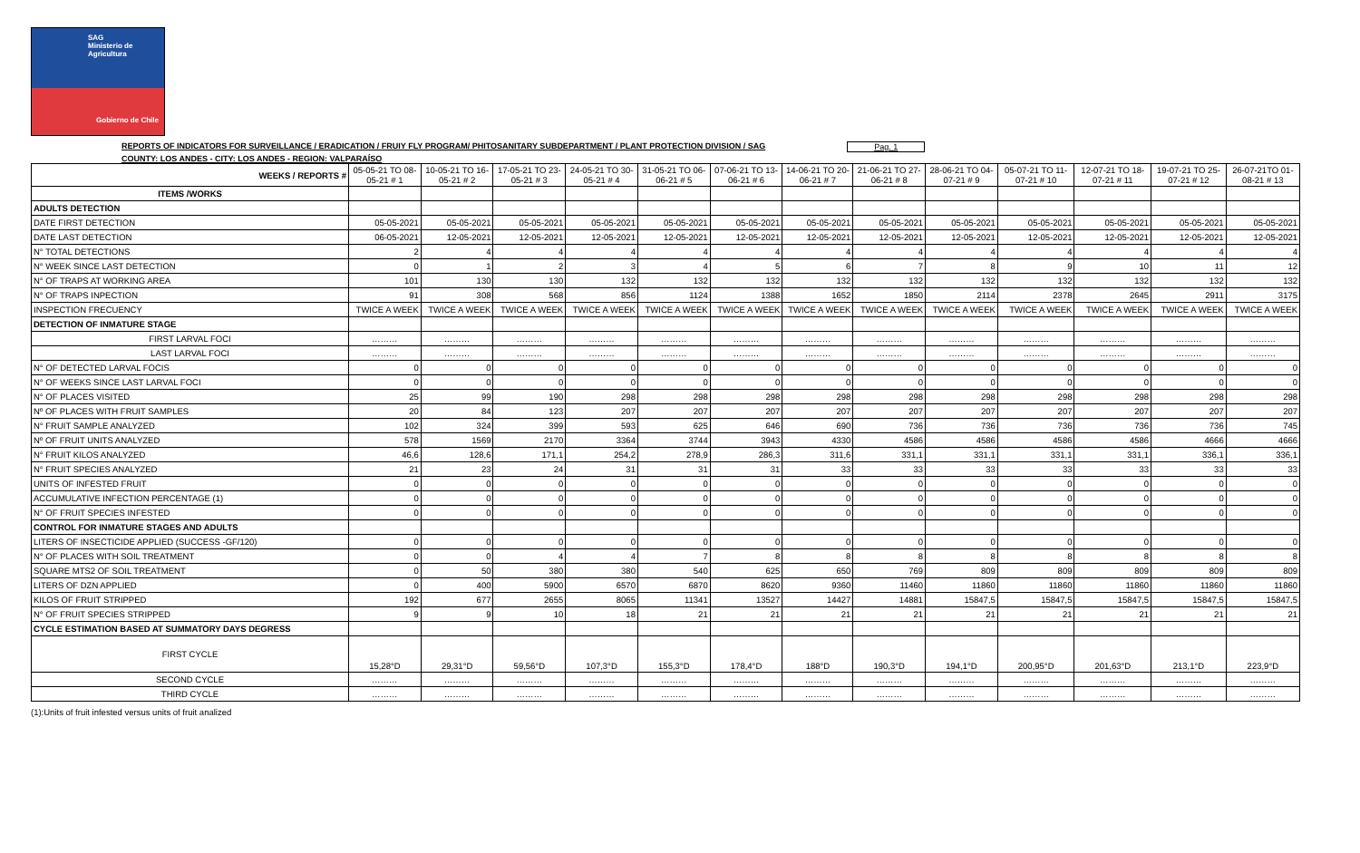SAG
Ministerio de
Agricultura
Gobierno de Chile
REPORTS OF INDICATORS FOR SURVEILLANCE / ERADICATION / FRUIY FLY PROGRAM/ PHITOSANITARY SUBDEPARTMENT / PLANT PROTECTION DIVISION / SAG Pag. 1
COUNTY: LOS ANDES - CITY: LOS ANDES - REGION: VALPARAÍSO
| WEEKS / REPORTS # | 05-05-21 TO 08-05-21 # 1 | 10-05-21 TO 16-05-21 # 2 | 17-05-21 TO 23-05-21 # 3 | 24-05-21 TO 30-05-21 # 4 | 31-05-21 TO 06-06-21 # 5 | 07-06-21 TO 13-06-21 # 6 | 14-06-21 TO 20-06-21 # 7 | 21-06-21 TO 27-06-21 # 8 | 28-06-21 TO 04-07-21 # 9 | 05-07-21 TO 11-07-21 # 10 | 12-07-21 TO 18-07-21 # 11 | 19-07-21 TO 25-07-21 # 12 | 26-07-21TO 01-08-21 # 13 |
| --- | --- | --- | --- | --- | --- | --- | --- | --- | --- | --- | --- | --- | --- |
| ITEMS /WORKS | | | | | | | | | | | | | |
| ADULTS DETECTION | | | | | | | | | | | | | |
| DATE FIRST DETECTION | 05-05-2021 | 05-05-2021 | 05-05-2021 | 05-05-2021 | 05-05-2021 | 05-05-2021 | 05-05-2021 | 05-05-2021 | 05-05-2021 | 05-05-2021 | 05-05-2021 | 05-05-2021 | 05-05-2021 |
| DATE LAST DETECTION | 06-05-2021 | 12-05-2021 | 12-05-2021 | 12-05-2021 | 12-05-2021 | 12-05-2021 | 12-05-2021 | 12-05-2021 | 12-05-2021 | 12-05-2021 | 12-05-2021 | 12-05-2021 | 12-05-2021 |
| N° TOTAL DETECTIONS | 2 | 4 | 4 | 4 | 4 | 4 | 4 | 4 | 4 | 4 | 4 | 4 | 4 |
| N° WEEK SINCE LAST DETECTION | 0 | 1 | 2 | 3 | 4 | 5 | 6 | 7 | 8 | 9 | 10 | 11 | 12 |
| N° OF TRAPS AT WORKING AREA | 101 | 130 | 130 | 132 | 132 | 132 | 132 | 132 | 132 | 132 | 132 | 132 | 132 |
| N° OF TRAPS INPECTION | 91 | 308 | 568 | 856 | 1124 | 1388 | 1652 | 1850 | 2114 | 2378 | 2645 | 2911 | 3175 |
| INSPECTION FRECUENCY | TWICE A WEEK | TWICE A WEEK | TWICE A WEEK | TWICE A WEEK | TWICE A WEEK | TWICE A WEEK | TWICE A WEEK | TWICE A WEEK | TWICE A WEEK | TWICE A WEEK | TWICE A WEEK | TWICE A WEEK | TWICE A WEEK |
| DETECTION OF INMATURE STAGE | | | | | | | | | | | | | |
| FIRST LARVAL FOCI | ……… | ……… | ……… | ……… | ……… | ……… | ……… | ……… | ……… | ……… | ……… | ……… | ……… |
| LAST LARVAL FOCI | ……… | ……… | ……… | ……… | ……… | ……… | ……… | ……… | ……… | ……… | ……… | ……… | ……… |
| N° OF DETECTED LARVAL FOCIS | 0 | 0 | 0 | 0 | 0 | 0 | 0 | 0 | 0 | 0 | 0 | 0 | 0 |
| N° OF WEEKS SINCE LAST LARVAL FOCI | 0 | 0 | 0 | 0 | 0 | 0 | 0 | 0 | 0 | 0 | 0 | 0 | 0 |
| N° OF PLACES VISITED | 25 | 99 | 190 | 298 | 298 | 298 | 298 | 298 | 298 | 298 | 298 | 298 | 298 |
| Nº OF PLACES WITH FRUIT SAMPLES | 20 | 84 | 123 | 207 | 207 | 207 | 207 | 207 | 207 | 207 | 207 | 207 | 207 |
| N° FRUIT SAMPLE ANALYZED | 102 | 324 | 399 | 593 | 625 | 646 | 690 | 736 | 736 | 736 | 736 | 736 | 745 |
| Nº OF FRUIT UNITS ANALYZED | 578 | 1569 | 2170 | 3364 | 3744 | 3943 | 4330 | 4586 | 4586 | 4586 | 4586 | 4666 | 4666 |
| N° FRUIT KILOS ANALYZED | 46,6 | 128,6 | 171,1 | 254,2 | 278,9 | 286,3 | 311,6 | 331,1 | 331,1 | 331,1 | 331,1 | 336,1 | 336,1 |
| N° FRUIT SPECIES ANALYZED | 21 | 23 | 24 | 31 | 31 | 31 | 33 | 33 | 33 | 33 | 33 | 33 | 33 |
| UNITS OF INFESTED FRUIT | 0 | 0 | 0 | 0 | 0 | 0 | 0 | 0 | 0 | 0 | 0 | 0 | 0 |
| ACCUMULATIVE INFECTION PERCENTAGE (1) | 0 | 0 | 0 | 0 | 0 | 0 | 0 | 0 | 0 | 0 | 0 | 0 | 0 |
| N° OF FRUIT SPECIES INFESTED | 0 | 0 | 0 | 0 | 0 | 0 | 0 | 0 | 0 | 0 | 0 | 0 | 0 |
| CONTROL FOR INMATURE STAGES AND ADULTS | | | | | | | | | | | | | |
| LITERS OF INSECTICIDE APPLIED (SUCCESS -GF/120) | 0 | 0 | 0 | 0 | 0 | 0 | 0 | 0 | 0 | 0 | 0 | 0 | 0 |
| N° OF PLACES WITH SOIL TREATMENT | 0 | 0 | 4 | 4 | 7 | 8 | 8 | 8 | 8 | 8 | 8 | 8 | 8 |
| SQUARE MTS2 OF SOIL TREATMENT | 0 | 50 | 380 | 380 | 540 | 625 | 650 | 769 | 809 | 809 | 809 | 809 | 809 |
| LITERS OF DZN APPLIED | 0 | 400 | 5900 | 6570 | 6870 | 8620 | 9360 | 11460 | 11860 | 11860 | 11860 | 11860 | 11860 |
| KILOS OF FRUIT STRIPPED | 192 | 677 | 2655 | 8065 | 11341 | 13527 | 14427 | 14881 | 15847,5 | 15847,5 | 15847,5 | 15847,5 | 15847,5 |
| N° OF FRUIT SPECIES STRIPPED | 9 | 9 | 10 | 18 | 21 | 21 | 21 | 21 | 21 | 21 | 21 | 21 | 21 |
| CYCLE ESTIMATION BASED AT SUMMATORY DAYS DEGRESS | | | | | | | | | | | | | |
| FIRST CYCLE | 15,28°D | 29,31°D | 59,56°D | 107,3°D | 155,3°D | 178,4°D | 188°D | 190,3°D | 194,1°D | 200,95°D | 201,63°D | 213,1°D | 223,9°D |
| SECOND CYCLE | ……… | ……… | ……… | ……… | ……… | ……… | ……… | ……… | ……… | ……… | ……… | ……… | ……… |
| THIRD CYCLE | ……… | ……… | ……… | ……… | ……… | ……… | ……… | ……… | ……… | ……… | ……… | ……… | ……… |
(1):Units of fruit infested versus units of fruit analized